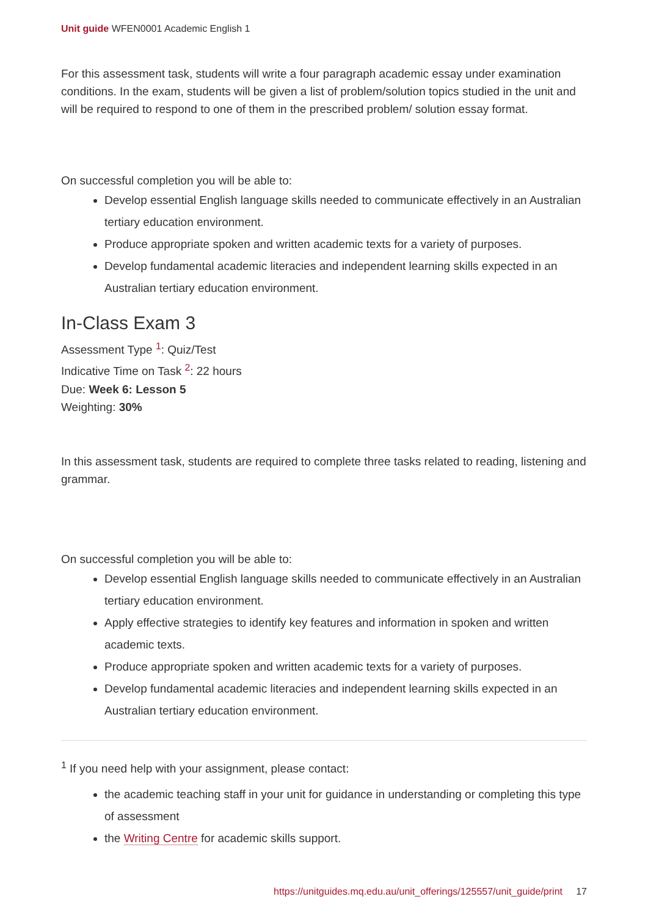Unit guide WFEN0001 Academic English 1
For this assessment task, students will write a four paragraph academic essay under examination conditions. In the exam, students will be given a list of problem/solution topics studied in the unit and will be required to respond to one of them in the prescribed problem/ solution essay format.
On successful completion you will be able to:
Develop essential English language skills needed to communicate effectively in an Australian tertiary education environment.
Produce appropriate spoken and written academic texts for a variety of purposes.
Develop fundamental academic literacies and independent learning skills expected in an Australian tertiary education environment.
In-Class Exam 3
Assessment Type <sup>1</sup>: Quiz/Test
Indicative Time on Task <sup>2</sup>: 22 hours
Due: Week 6: Lesson 5
Weighting: 30%
In this assessment task, students are required to complete three tasks related to reading, listening and grammar.
On successful completion you will be able to:
Develop essential English language skills needed to communicate effectively in an Australian tertiary education environment.
Apply effective strategies to identify key features and information in spoken and written academic texts.
Produce appropriate spoken and written academic texts for a variety of purposes.
Develop fundamental academic literacies and independent learning skills expected in an Australian tertiary education environment.
<sup>1</sup> If you need help with your assignment, please contact:
the academic teaching staff in your unit for guidance in understanding or completing this type of assessment
the Writing Centre for academic skills support.
https://unitguides.mq.edu.au/unit_offerings/125557/unit_guide/print 17